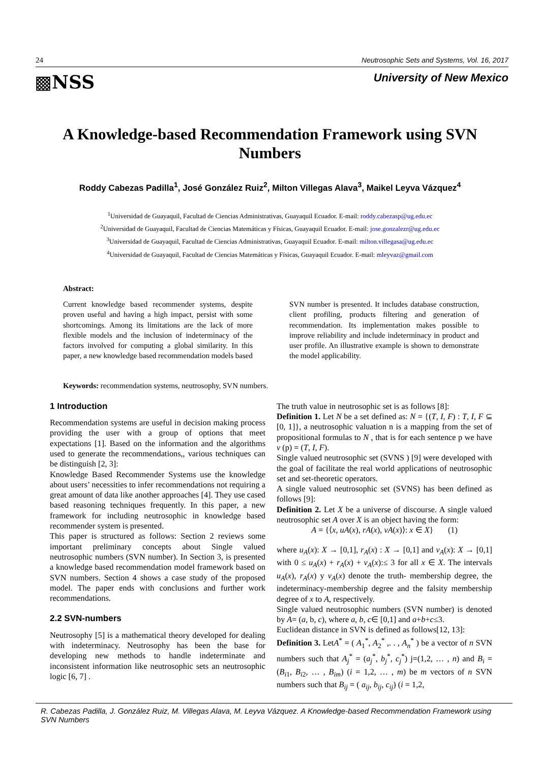24 Neutrosophic Sets and Systems, Vol. 16, 2017
▩NSS University of New Mexico
A Knowledge-based Recommendation Framework using SVN Numbers
Roddy Cabezas Padilla<sup>1</sup>, José González Ruiz<sup>2</sup>, Milton Villegas Alava<sup>3</sup>, Maikel Leyva Vázquez<sup>4</sup>
<sup>1</sup> Universidad de Guayaquil, Facultad de Ciencias Administrativas, Guayaquil Ecuador. E-mail: roddy.cabezasp@ug.edu.ec
<sup>2</sup> Universidad de Guayaquil, Facultad de Ciencias Matemáticas y Físicas, Guayaquil Ecuador. E-mail: jose.gonzalezr@ug.edu.ec
<sup>3</sup> Universidad de Guayaquil, Facultad de Ciencias Administrativas, Guayaquil Ecuador. E-mail: milton.villegasa@ug.edu.ec
<sup>4</sup> Universidad de Guayaquil, Facultad de Ciencias Matemáticas y Físicas, Guayaquil Ecuador. E-mail: mleyvaz@gmail.com
Abstract:
Current knowledge based recommender systems, despite proven useful and having a high impact, persist with some shortcomings. Among its limitations are the lack of more flexible models and the inclusion of indeterminacy of the factors involved for computing a global similarity. In this paper, a new knowledge based recommendation models based SVN number is presented. It includes database construction, client profiling, products filtering and generation of recommendation. Its implementation makes possible to improve reliability and include indeterminacy in product and user profile. An illustrative example is shown to demonstrate the model applicability.
Keywords: recommendation systems, neutrosophy, SVN numbers.
1 Introduction
Recommendation systems are useful in decision making process providing the user with a group of options that meet expectations [1]. Based on the information and the algorithms used to generate the recommendations,, various techniques can be distinguish [2, 3]:
Knowledge Based Recommender Systems use the knowledge about users’ necessities to infer recommendations not requiring a great amount of data like another approaches [4]. They use cased based reasoning techniques frequently. In this paper, a new framework for including neutrosophic in knowledge based recommender system is presented.
This paper is structured as follows: Section 2 reviews some important preliminary concepts about Single valued neutrosophic numbers (SVN number). In Section 3, is presented a knowledge based recommendation model framework based on SVN numbers. Section 4 shows a case study of the proposed model. The paper ends with conclusions and further work recommendations.
2.2 SVN-numbers
Neutrosophy [5] is a mathematical theory developed for dealing with indeterminacy. Neutrosophy has been the base for developing new methods to handle indeterminate and inconsistent information like neutrosophic sets an neutrosophic logic [6, 7] .
The truth value in neutrosophic set is as follows [8]:
Definition 1. Let N be a set defined as: N = {(T, I, F) : T, I, F ⊆ [0, 1]}, a neutrosophic valuation n is a mapping from the set of propositional formulas to N , that is for each sentence p we have v (p) = (T, I, F).
Single valued neutrosophic set (SVNS ) [9] were developed with the goal of facilitate the real world applications of neutrosophic set and set-theoretic operators.
A single valued neutrosophic set (SVNS) has been defined as follows [9]:
Definition 2. Let X be a universe of discourse. A single valued neutrosophic set A over X is an object having the form:
A = {⟨x, uA(x), rA(x), vA(x)⟩: x ∈ X} (1)
where u<sub>A</sub>(x): X → [0,1], r<sub>A</sub>(x) : X → [0,1] and v<sub>A</sub>(x): X → [0,1] with 0 ≤ u<sub>A</sub>(x) + r<sub>A</sub>(x) + v<sub>A</sub>(x):≤ 3 for all x ∈ X. The intervals u<sub>A</sub>(x), r<sub>A</sub>(x) y v<sub>A</sub>(x) denote the truth- membership degree, the indeterminacy-membership degree and the falsity membership degree of x to A, respectively.
Single valued neutrosophic numbers (SVN number) is denoted by A= (a, b, c), where a, b, c∈ [0,1] and a+b+c≤3.
Euclidean distance in SVN is defined as follows[12, 13]:
Definition 3. LetA<sup>*</sup> = ( A<sub>1</sub><sup>*</sup>, A<sub>2</sub><sup>*</sup> ,. . , A<sub>n</sub><sup>*</sup> ) be a vector of n SVN numbers such that A<sub>j</sub><sup>*</sup> = (a<sub>j</sub><sup>*</sup>, b<sub>j</sub><sup>*</sup>, c<sub>j</sub><sup>*</sup>) j=(1,2, … , n) and B<sub>i</sub> = (B<sub>i1</sub>, B<sub>i2</sub>, … , B<sub>im</sub>) (i = 1,2, … , m) be m vectors of n SVN numbers such that B<sub>ij</sub> = ( a<sub>ij</sub>, b<sub>ij</sub>, c<sub>ij</sub>) (i = 1,2,
R. Cabezas Padilla, J. González Ruiz, M. Villegas Alava, M. Leyva Vázquez. A Knowledge-based Recommendation Framework using SVN Numbers